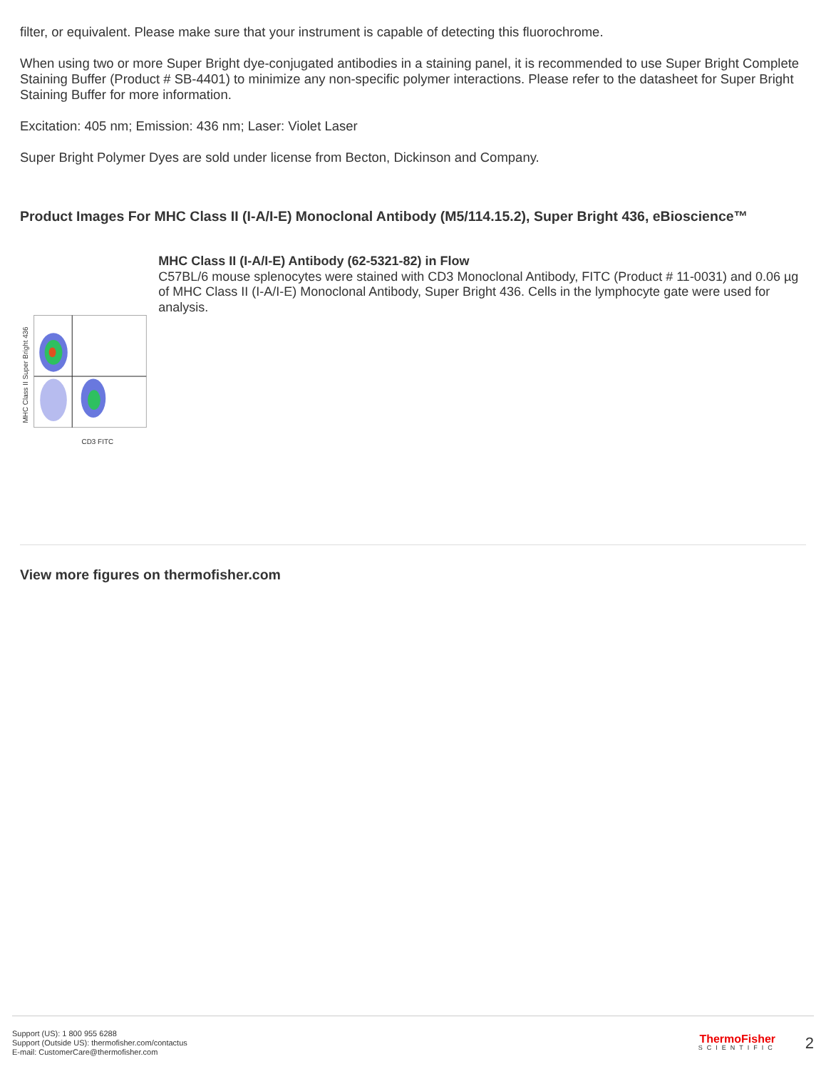filter, or equivalent. Please make sure that your instrument is capable of detecting this fluorochrome.
When using two or more Super Bright dye-conjugated antibodies in a staining panel, it is recommended to use Super Bright Complete Staining Buffer (Product # SB-4401) to minimize any non-specific polymer interactions. Please refer to the datasheet for Super Bright Staining Buffer for more information.
Excitation: 405 nm; Emission: 436 nm; Laser: Violet Laser
Super Bright Polymer Dyes are sold under license from Becton, Dickinson and Company.
Product Images For MHC Class II (I-A/I-E) Monoclonal Antibody (M5/114.15.2), Super Bright 436, eBioscience™
MHC Class II Super Bright 436
CD3 FITC
MHC Class II (I-A/I-E) Antibody (62-5321-82) in Flow
C57BL/6 mouse splenocytes were stained with CD3 Monoclonal Antibody, FITC (Product # 11-0031) and 0.06 µg of MHC Class II (I-A/I-E) Monoclonal Antibody, Super Bright 436. Cells in the lymphocyte gate were used for analysis.
View more figures on thermofisher.com
Support (US): 1 800 955 6288
Support (Outside US): thermofisher.com/contactus
E-mail: CustomerCare@thermofisher.com
ThermoFisher
SCIENTIFIC
2